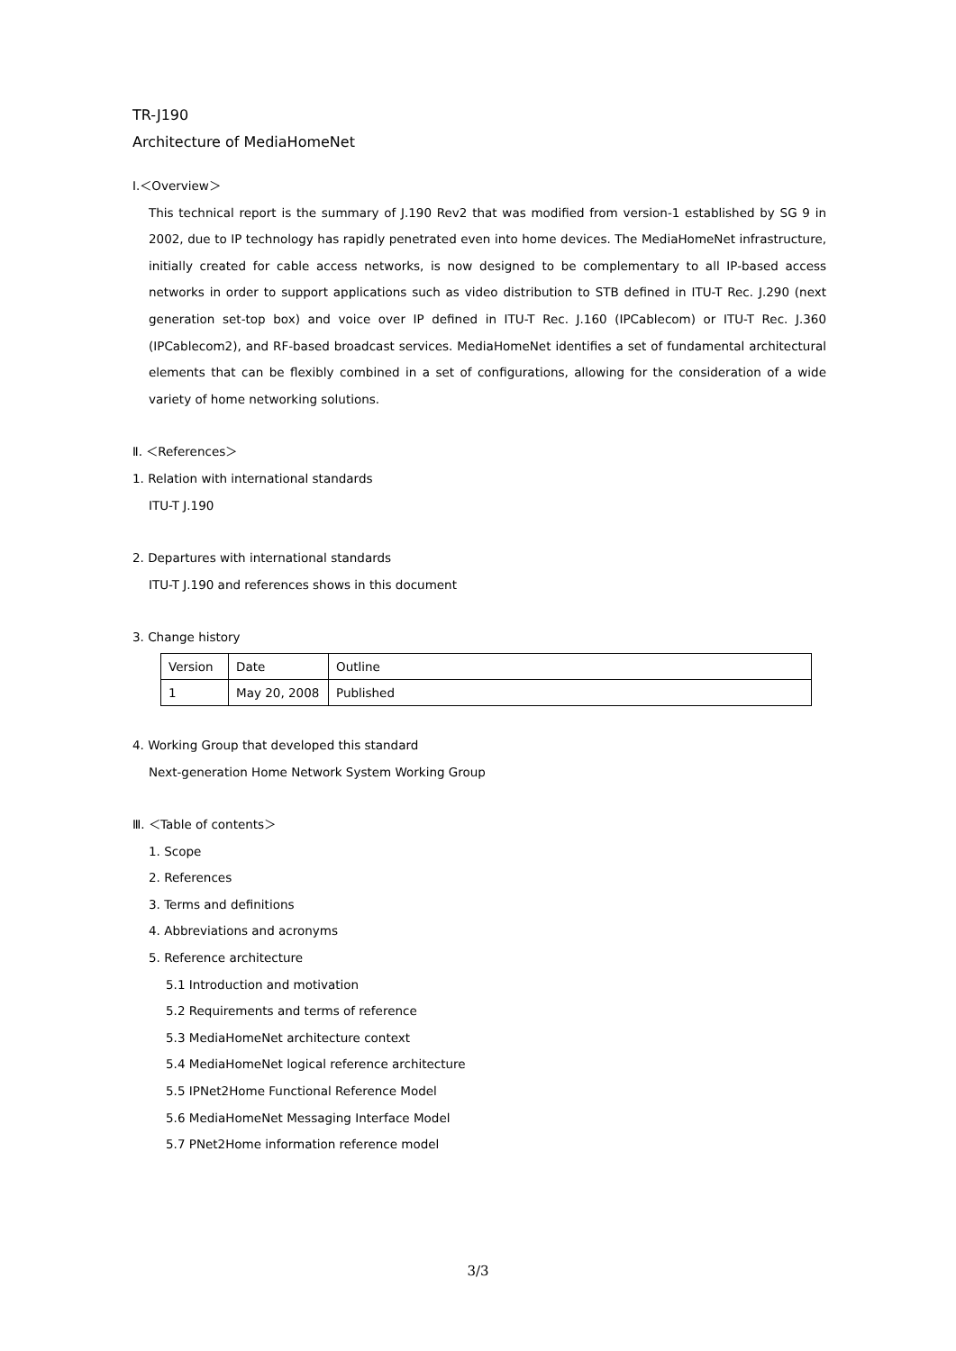TR-J190
Architecture of MediaHomeNet
Ⅰ.＜Overview＞
This technical report is the summary of J.190 Rev2 that was modified from version-1 established by SG 9 in 2002, due to IP technology has rapidly penetrated even into home devices. The MediaHomeNet infrastructure, initially created for cable access networks, is now designed to be complementary to all IP-based access networks in order to support applications such as video distribution to STB defined in ITU-T Rec. J.290 (next generation set-top box) and voice over IP defined in ITU-T Rec. J.160 (IPCablecom) or ITU-T Rec. J.360 (IPCablecom2), and RF-based broadcast services. MediaHomeNet identifies a set of fundamental architectural elements that can be flexibly combined in a set of configurations, allowing for the consideration of a wide variety of home networking solutions.
Ⅱ. ＜References＞
1. Relation with international standards
ITU-T J.190
2. Departures with international standards
ITU-T J.190 and references shows in this document
3. Change history
| Version | Date | Outline |
| 1 | May 20, 2008 | Published |
4. Working Group that developed this standard
Next-generation Home Network System Working Group
Ⅲ. ＜Table of contents＞
1. Scope
2. References
3. Terms and definitions
4. Abbreviations and acronyms
5. Reference architecture
5.1 Introduction and motivation
5.2 Requirements and terms of reference
5.3 MediaHomeNet architecture context
5.4 MediaHomeNet logical reference architecture
5.5 IPNet2Home Functional Reference Model
5.6 MediaHomeNet Messaging Interface Model
5.7 PNet2Home information reference model
3/3